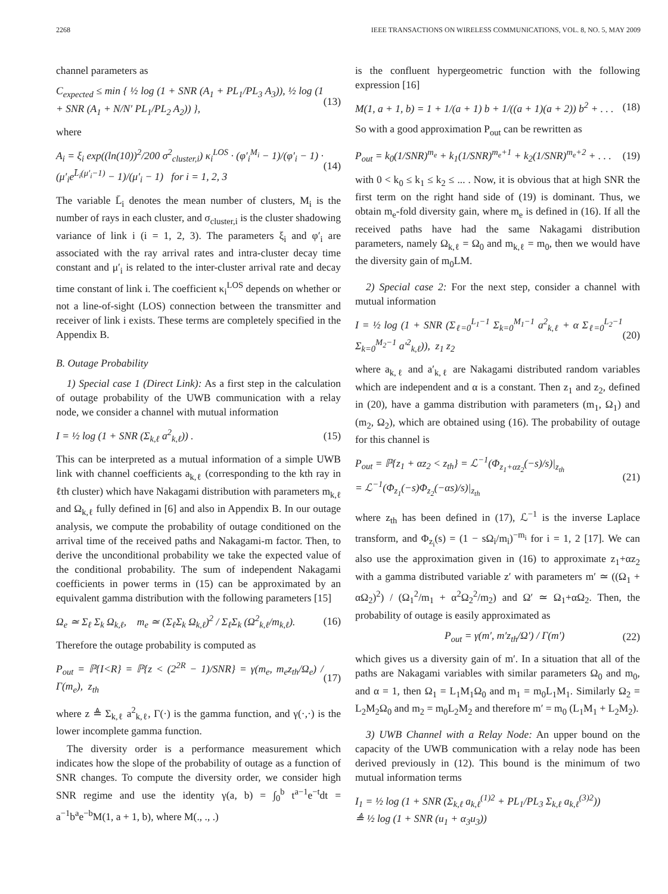2268 IEEE TRANSACTIONS ON WIRELESS COMMUNICATIONS, VOL. 8, NO. 5, MAY 2009
channel parameters as
C<sub>expected</sub> ≤ min { ½ log (1 + SNR (A<sub>1</sub> + PL<sub>1</sub>/PL<sub>3</sub> A<sub>3</sub>)), ½ log (1 + SNR (A<sub>1</sub> + N/N′ PL<sub>1</sub>/PL<sub>2</sub> A<sub>2</sub>)) }, (13)
where
A<sub>i</sub> = ξ<sub>i</sub> exp((ln(10))<sup>2</sup>/200 σ<sup>2</sup><sub>cluster,i</sub>) κ<sub>i</sub><sup>LOS</sup> · (φ′<sub>i</sub><sup>M<sub>i</sub></sup> − 1)/(φ′<sub>i</sub> − 1) · (μ′<sub>i</sub>e<sup>L̄<sub>i</sub>(μ′<sub>i</sub>−1)</sup> − 1)/(μ′<sub>i</sub> − 1) for i = 1, 2, 3 (14)
The variable L̄<sub>i</sub> denotes the mean number of clusters, M<sub>i</sub> is the number of rays in each cluster, and σ<sub>cluster,i</sub> is the cluster shadowing variance of link i (i = 1, 2, 3). The parameters ξ<sub>i</sub> and φ′<sub>i</sub> are associated with the ray arrival rates and intra-cluster decay time constant and μ′<sub>i</sub> is related to the inter-cluster arrival rate and decay time constant of link i. The coefficient κ<sub>i</sub><sup>LOS</sup> depends on whether or not a line-of-sight (LOS) connection between the transmitter and receiver of link i exists. These terms are completely specified in the Appendix B.
B. Outage Probability
1) Special case 1 (Direct Link): As a first step in the calculation of outage probability of the UWB communication with a relay node, we consider a channel with mutual information
I = ½ log (1 + SNR (Σ<sub>k,ℓ</sub> a<sup>2</sup><sub>k,ℓ</sub>)) . (15)
This can be interpreted as a mutual information of a simple UWB link with channel coefficients a<sub>k,ℓ</sub> (corresponding to the kth ray in ℓth cluster) which have Nakagami distribution with parameters m<sub>k,ℓ</sub> and Ω<sub>k,ℓ</sub> fully defined in [6] and also in Appendix B. In our outage analysis, we compute the probability of outage conditioned on the arrival time of the received paths and Nakagami-m factor. Then, to derive the unconditional probability we take the expected value of the conditional probability. The sum of independent Nakagami coefficients in power terms in (15) can be approximated by an equivalent gamma distribution with the following parameters [15]
Ω<sub>e</sub> ≃ Σ<sub>ℓ</sub> Σ<sub>k</sub> Ω<sub>k,ℓ</sub>, m<sub>e</sub> ≃ (Σ<sub>ℓ</sub>Σ<sub>k</sub> Ω<sub>k,ℓ</sub>)<sup>2</sup> / Σ<sub>ℓ</sub>Σ<sub>k</sub> (Ω<sup>2</sup><sub>k,ℓ</sub>/m<sub>k,ℓ</sub>). (16)
Therefore the outage probability is computed as
P<sub>out</sub> = ℙ{I<R} = ℙ{z < (2<sup>2R</sup> − 1)/SNR} = γ(m<sub>e</sub>, m<sub>e</sub>z<sub>th</sub>/Ω<sub>e</sub>) / Γ(m<sub>e</sub>), z<sub>th</sub> (17)
where z ≜ Σ<sub>k,ℓ</sub> a<sup>2</sup><sub>k,ℓ</sub>, Γ(·) is the gamma function, and γ(·,·) is the lower incomplete gamma function.
The diversity order is a performance measurement which indicates how the slope of the probability of outage as a function of SNR changes. To compute the diversity order, we consider high SNR regime and use the identity γ(a, b) = ∫<sub>0</sub><sup>b</sup> t<sup>a−1</sup>e<sup>−t</sup>dt = a<sup>−1</sup>b<sup>a</sup>e<sup>−b</sup>M(1, a + 1, b), where M(., ., .)
is the confluent hypergeometric function with the following expression [16]
M(1, a + 1, b) = 1 + 1/(a + 1) b + 1/((a + 1)(a + 2)) b<sup>2</sup> + . . . (18)
So with a good approximation P<sub>out</sub> can be rewritten as
P<sub>out</sub> = k<sub>0</sub>(1/SNR)<sup>m<sub>e</sub></sup> + k<sub>1</sub>(1/SNR)<sup>m<sub>e</sub>+1</sup> + k<sub>2</sub>(1/SNR)<sup>m<sub>e</sub>+2</sup> + . . . (19)
with 0 < k<sub>0</sub> ≤ k<sub>1</sub> ≤ k<sub>2</sub> ≤ ... . Now, it is obvious that at high SNR the first term on the right hand side of (19) is dominant. Thus, we obtain m<sub>e</sub>-fold diversity gain, where m<sub>e</sub> is defined in (16). If all the received paths have had the same Nakagami distribution parameters, namely Ω<sub>k,ℓ</sub> = Ω<sub>0</sub> and m<sub>k,ℓ</sub> = m<sub>0</sub>, then we would have the diversity gain of m<sub>0</sub>LM.
2) Special case 2: For the next step, consider a channel with mutual information
I = ½ log (1 + SNR (Σ<sub>ℓ=0</sub><sup>L<sub>1</sub>−1</sup> Σ<sub>k=0</sub><sup>M<sub>1</sub>−1</sup> a<sup>2</sup><sub>k,ℓ</sub> + α Σ<sub>ℓ=0</sub><sup>L<sub>2</sub>−1</sup> Σ<sub>k=0</sub><sup>M<sub>2</sub>−1</sup> a′<sup>2</sup><sub>k,ℓ</sub>)), z<sub>1</sub> z<sub>2</sub> (20)
where a<sub>k,ℓ</sub> and a′<sub>k,ℓ</sub> are Nakagami distributed random variables which are independent and α is a constant. Then z<sub>1</sub> and z<sub>2</sub>, defined in (20), have a gamma distribution with parameters (m<sub>1</sub>, Ω<sub>1</sub>) and (m<sub>2</sub>, Ω<sub>2</sub>), which are obtained using (16). The probability of outage for this channel is
P<sub>out</sub> = ℙ{z<sub>1</sub> + αz<sub>2</sub> < z<sub>th</sub>} = ℒ<sup>−1</sup>(Φ<sub>z<sub>1</sub>+αz<sub>2</sub></sub>(−s)/s)|<sub>z<sub>th</sub></sub>
= ℒ<sup>−1</sup>(Φ<sub>z<sub>1</sub></sub>(−s)Φ<sub>z<sub>2</sub></sub>(−αs)/s)|<sub>z<sub>th</sub></sub> (21)
where z<sub>th</sub> has been defined in (17), ℒ<sup>−1</sup> is the inverse Laplace transform, and Φ<sub>z<sub>i</sub></sub>(s) = (1 − sΩ<sub>i</sub>/m<sub>i</sub>)<sup>−m<sub>i</sub></sup> for i = 1, 2 [17]. We can also use the approximation given in (16) to approximate z<sub>1</sub>+αz<sub>2</sub> with a gamma distributed variable z′ with parameters m′ ≃ ((Ω<sub>1</sub> + αΩ<sub>2</sub>)<sup>2</sup>) / (Ω<sub>1</sub><sup>2</sup>/m<sub>1</sub> + α<sup>2</sup>Ω<sub>2</sub><sup>2</sup>/m<sub>2</sub>) and Ω′ ≃ Ω<sub>1</sub>+αΩ<sub>2</sub>. Then, the probability of outage is easily approximated as
P<sub>out</sub> = γ(m′, m′z<sub>th</sub>/Ω′) / Γ(m′) (22)
which gives us a diversity gain of m′. In a situation that all of the paths are Nakagami variables with similar parameters Ω<sub>0</sub> and m<sub>0</sub>, and α = 1, then Ω<sub>1</sub> = L<sub>1</sub>M<sub>1</sub>Ω<sub>0</sub> and m<sub>1</sub> = m<sub>0</sub>L<sub>1</sub>M<sub>1</sub>. Similarly Ω<sub>2</sub> = L<sub>2</sub>M<sub>2</sub>Ω<sub>0</sub> and m<sub>2</sub> = m<sub>0</sub>L<sub>2</sub>M<sub>2</sub> and therefore m′ = m<sub>0</sub> (L<sub>1</sub>M<sub>1</sub> + L<sub>2</sub>M<sub>2</sub>).
3) UWB Channel with a Relay Node: An upper bound on the capacity of the UWB communication with a relay node has been derived previously in (12). This bound is the minimum of two mutual information terms
I<sub>1</sub> = ½ log (1 + SNR (Σ<sub>k,ℓ</sub> a<sub>k,ℓ</sub><sup>(1)2</sup> + PL<sub>1</sub>/PL<sub>3</sub> Σ<sub>k,ℓ</sub> a<sub>k,ℓ</sub><sup>(3)2</sup>))
≜ ½ log (1 + SNR (u<sub>1</sub> + α<sub>3</sub>u<sub>3</sub>))